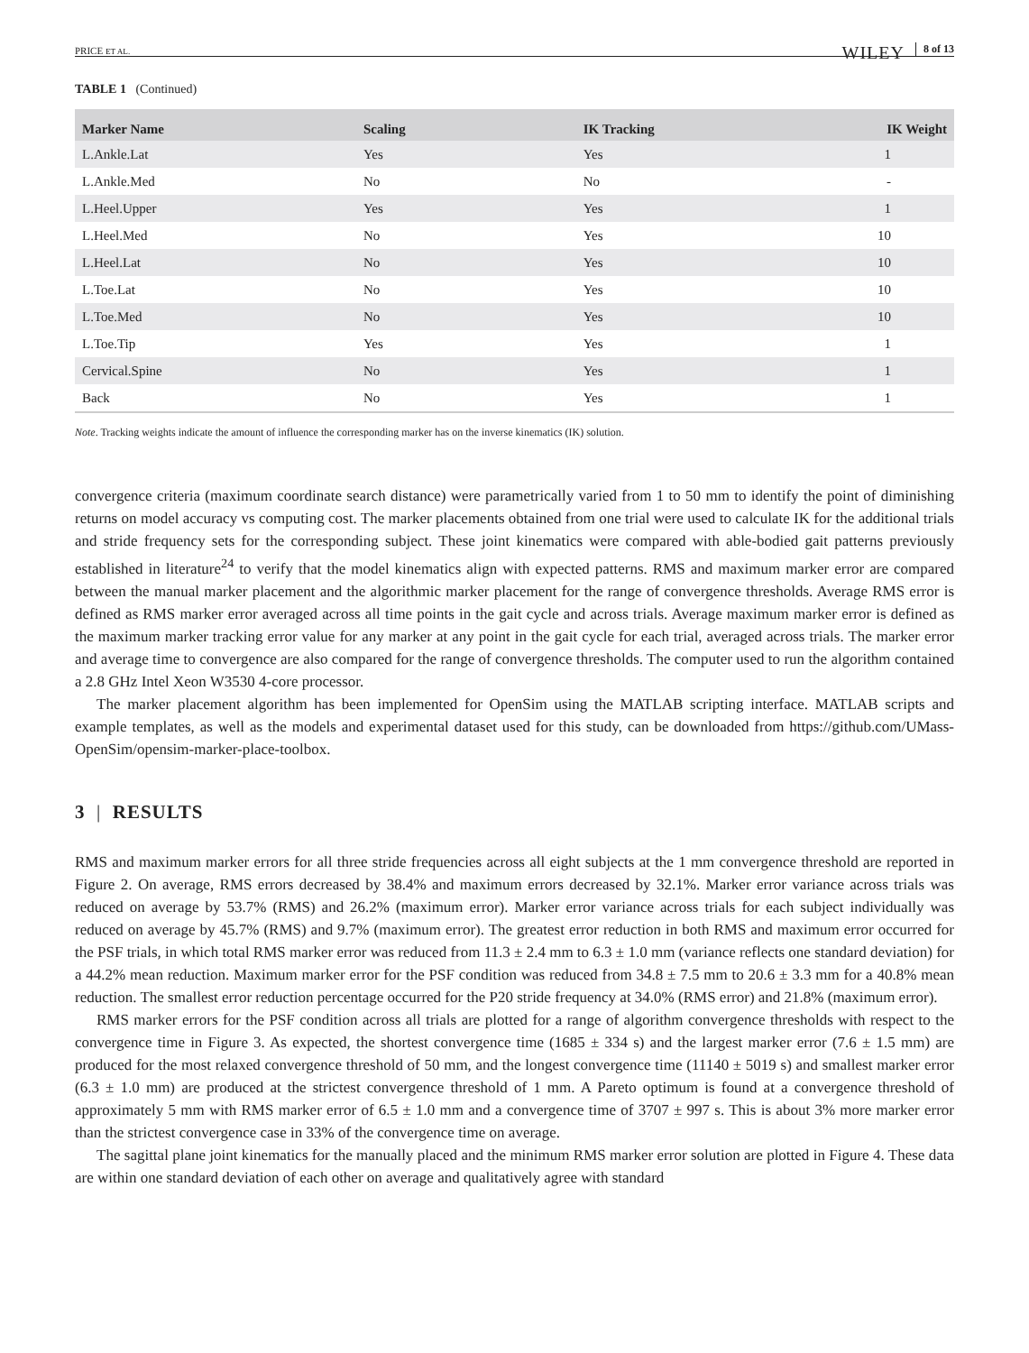PRICE ET AL. WILEY 8 of 13
TABLE 1 (Continued)
| Marker Name | Scaling | IK Tracking | IK Weight |
| --- | --- | --- | --- |
| L.Ankle.Lat | Yes | Yes | 1 |
| L.Ankle.Med | No | No | - |
| L.Heel.Upper | Yes | Yes | 1 |
| L.Heel.Med | No | Yes | 10 |
| L.Heel.Lat | No | Yes | 10 |
| L.Toe.Lat | No | Yes | 10 |
| L.Toe.Med | No | Yes | 10 |
| L.Toe.Tip | Yes | Yes | 1 |
| Cervical.Spine | No | Yes | 1 |
| Back | No | Yes | 1 |
Note. Tracking weights indicate the amount of influence the corresponding marker has on the inverse kinematics (IK) solution.
convergence criteria (maximum coordinate search distance) were parametrically varied from 1 to 50 mm to identify the point of diminishing returns on model accuracy vs computing cost. The marker placements obtained from one trial were used to calculate IK for the additional trials and stride frequency sets for the corresponding subject. These joint kinematics were compared with able-bodied gait patterns previously established in literature<sup>24</sup> to verify that the model kinematics align with expected patterns. RMS and maximum marker error are compared between the manual marker placement and the algorithmic marker placement for the range of convergence thresholds. Average RMS error is defined as RMS marker error averaged across all time points in the gait cycle and across trials. Average maximum marker error is defined as the maximum marker tracking error value for any marker at any point in the gait cycle for each trial, averaged across trials. The marker error and average time to convergence are also compared for the range of convergence thresholds. The computer used to run the algorithm contained a 2.8 GHz Intel Xeon W3530 4-core processor.
The marker placement algorithm has been implemented for OpenSim using the MATLAB scripting interface. MATLAB scripts and example templates, as well as the models and experimental dataset used for this study, can be downloaded from https://github.com/UMass-OpenSim/opensim-marker-place-toolbox.
3 | RESULTS
RMS and maximum marker errors for all three stride frequencies across all eight subjects at the 1 mm convergence threshold are reported in Figure 2. On average, RMS errors decreased by 38.4% and maximum errors decreased by 32.1%. Marker error variance across trials was reduced on average by 53.7% (RMS) and 26.2% (maximum error). Marker error variance across trials for each subject individually was reduced on average by 45.7% (RMS) and 9.7% (maximum error). The greatest error reduction in both RMS and maximum error occurred for the PSF trials, in which total RMS marker error was reduced from 11.3 ± 2.4 mm to 6.3 ± 1.0 mm (variance reflects one standard deviation) for a 44.2% mean reduction. Maximum marker error for the PSF condition was reduced from 34.8 ± 7.5 mm to 20.6 ± 3.3 mm for a 40.8% mean reduction. The smallest error reduction percentage occurred for the P20 stride frequency at 34.0% (RMS error) and 21.8% (maximum error).
RMS marker errors for the PSF condition across all trials are plotted for a range of algorithm convergence thresholds with respect to the convergence time in Figure 3. As expected, the shortest convergence time (1685 ± 334 s) and the largest marker error (7.6 ± 1.5 mm) are produced for the most relaxed convergence threshold of 50 mm, and the longest convergence time (11140 ± 5019 s) and smallest marker error (6.3 ± 1.0 mm) are produced at the strictest convergence threshold of 1 mm. A Pareto optimum is found at a convergence threshold of approximately 5 mm with RMS marker error of 6.5 ± 1.0 mm and a convergence time of 3707 ± 997 s. This is about 3% more marker error than the strictest convergence case in 33% of the convergence time on average.
The sagittal plane joint kinematics for the manually placed and the minimum RMS marker error solution are plotted in Figure 4. These data are within one standard deviation of each other on average and qualitatively agree with standard